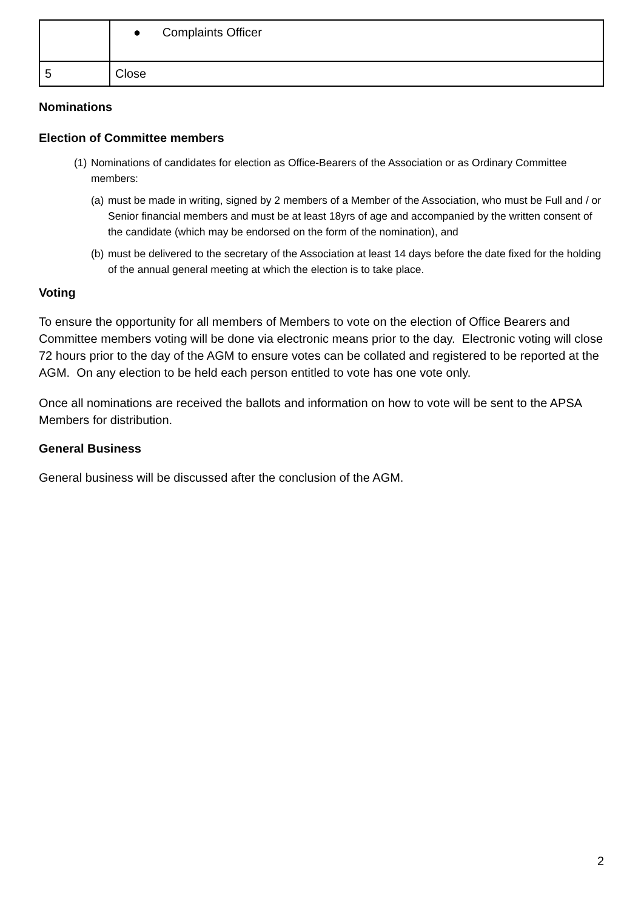| | ● Complaints Officer |
| 5 | Close |
Nominations
Election of Committee members
(1) Nominations of candidates for election as Office-Bearers of the Association or as Ordinary Committee members:
(a) must be made in writing, signed by 2 members of a Member of the Association, who must be Full and / or Senior financial members and must be at least 18yrs of age and accompanied by the written consent of the candidate (which may be endorsed on the form of the nomination), and
(b) must be delivered to the secretary of the Association at least 14 days before the date fixed for the holding of the annual general meeting at which the election is to take place.
Voting
To ensure the opportunity for all members of Members to vote on the election of Office Bearers and Committee members voting will be done via electronic means prior to the day. Electronic voting will close 72 hours prior to the day of the AGM to ensure votes can be collated and registered to be reported at the AGM. On any election to be held each person entitled to vote has one vote only.
Once all nominations are received the ballots and information on how to vote will be sent to the APSA Members for distribution.
General Business
General business will be discussed after the conclusion of the AGM.
2